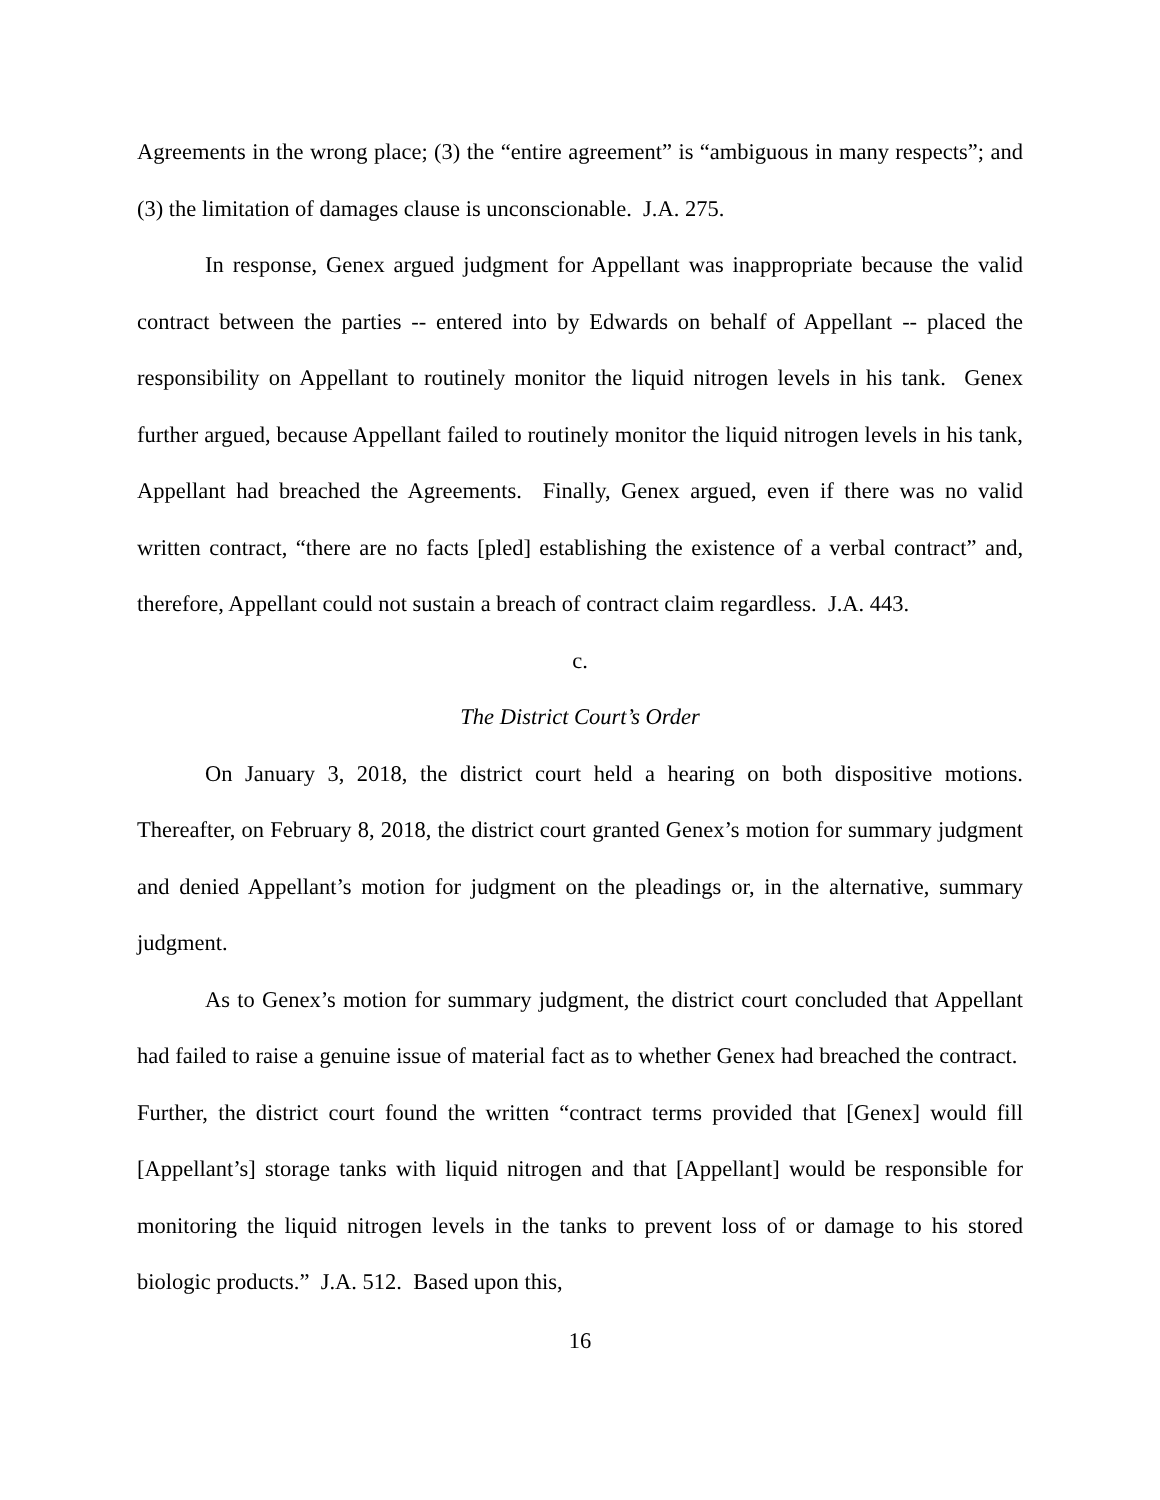Agreements in the wrong place; (3) the “entire agreement” is “ambiguous in many respects”; and (3) the limitation of damages clause is unconscionable. J.A. 275.
In response, Genex argued judgment for Appellant was inappropriate because the valid contract between the parties -- entered into by Edwards on behalf of Appellant -- placed the responsibility on Appellant to routinely monitor the liquid nitrogen levels in his tank. Genex further argued, because Appellant failed to routinely monitor the liquid nitrogen levels in his tank, Appellant had breached the Agreements. Finally, Genex argued, even if there was no valid written contract, “there are no facts [pled] establishing the existence of a verbal contract” and, therefore, Appellant could not sustain a breach of contract claim regardless. J.A. 443.
c.
The District Court’s Order
On January 3, 2018, the district court held a hearing on both dispositive motions. Thereafter, on February 8, 2018, the district court granted Genex’s motion for summary judgment and denied Appellant’s motion for judgment on the pleadings or, in the alternative, summary judgment.
As to Genex’s motion for summary judgment, the district court concluded that Appellant had failed to raise a genuine issue of material fact as to whether Genex had breached the contract. Further, the district court found the written “contract terms provided that [Genex] would fill [Appellant’s] storage tanks with liquid nitrogen and that [Appellant] would be responsible for monitoring the liquid nitrogen levels in the tanks to prevent loss of or damage to his stored biologic products.” J.A. 512. Based upon this,
16